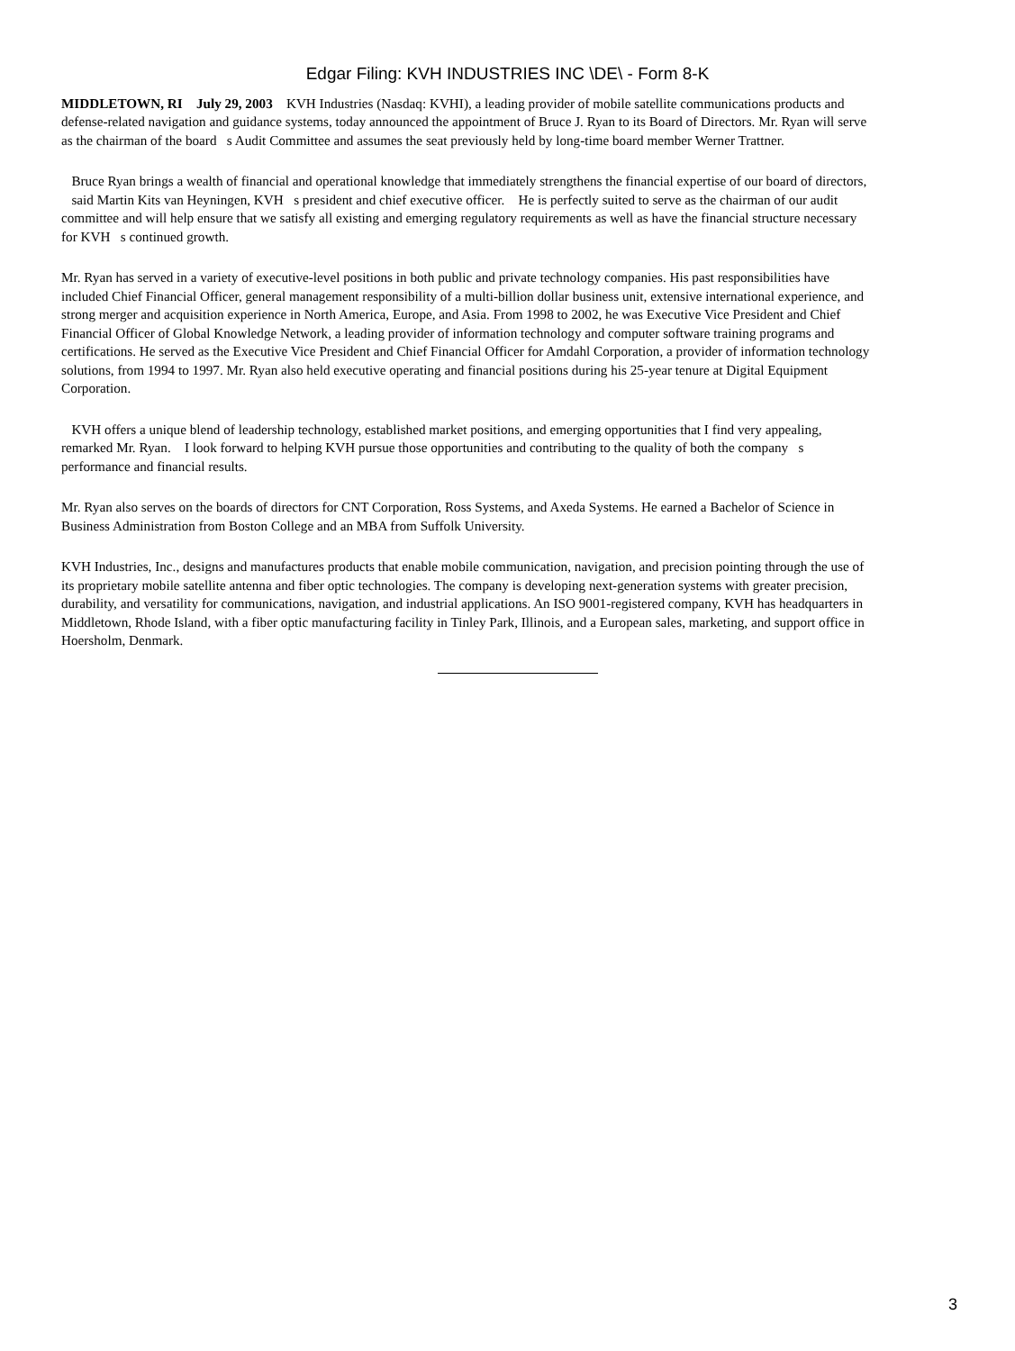Edgar Filing: KVH INDUSTRIES INC \DE\ - Form 8-K
MIDDLETOWN, RI July 29, 2003 KVH Industries (Nasdaq: KVHI), a leading provider of mobile satellite communications products and defense-related navigation and guidance systems, today announced the appointment of Bruce J. Ryan to its Board of Directors. Mr. Ryan will serve as the chairman of the board s Audit Committee and assumes the seat previously held by long-time board member Werner Trattner.
Bruce Ryan brings a wealth of financial and operational knowledge that immediately strengthens the financial expertise of our board of directors, said Martin Kits van Heyningen, KVH s president and chief executive officer. He is perfectly suited to serve as the chairman of our audit committee and will help ensure that we satisfy all existing and emerging regulatory requirements as well as have the financial structure necessary for KVH s continued growth.
Mr. Ryan has served in a variety of executive-level positions in both public and private technology companies. His past responsibilities have included Chief Financial Officer, general management responsibility of a multi-billion dollar business unit, extensive international experience, and strong merger and acquisition experience in North America, Europe, and Asia. From 1998 to 2002, he was Executive Vice President and Chief Financial Officer of Global Knowledge Network, a leading provider of information technology and computer software training programs and certifications. He served as the Executive Vice President and Chief Financial Officer for Amdahl Corporation, a provider of information technology solutions, from 1994 to 1997. Mr. Ryan also held executive operating and financial positions during his 25-year tenure at Digital Equipment Corporation.
KVH offers a unique blend of leadership technology, established market positions, and emerging opportunities that I find very appealing, remarked Mr. Ryan. I look forward to helping KVH pursue those opportunities and contributing to the quality of both the company s performance and financial results.
Mr. Ryan also serves on the boards of directors for CNT Corporation, Ross Systems, and Axeda Systems. He earned a Bachelor of Science in Business Administration from Boston College and an MBA from Suffolk University.
KVH Industries, Inc., designs and manufactures products that enable mobile communication, navigation, and precision pointing through the use of its proprietary mobile satellite antenna and fiber optic technologies. The company is developing next-generation systems with greater precision, durability, and versatility for communications, navigation, and industrial applications. An ISO 9001-registered company, KVH has headquarters in Middletown, Rhode Island, with a fiber optic manufacturing facility in Tinley Park, Illinois, and a European sales, marketing, and support office in Hoersholm, Denmark.
3